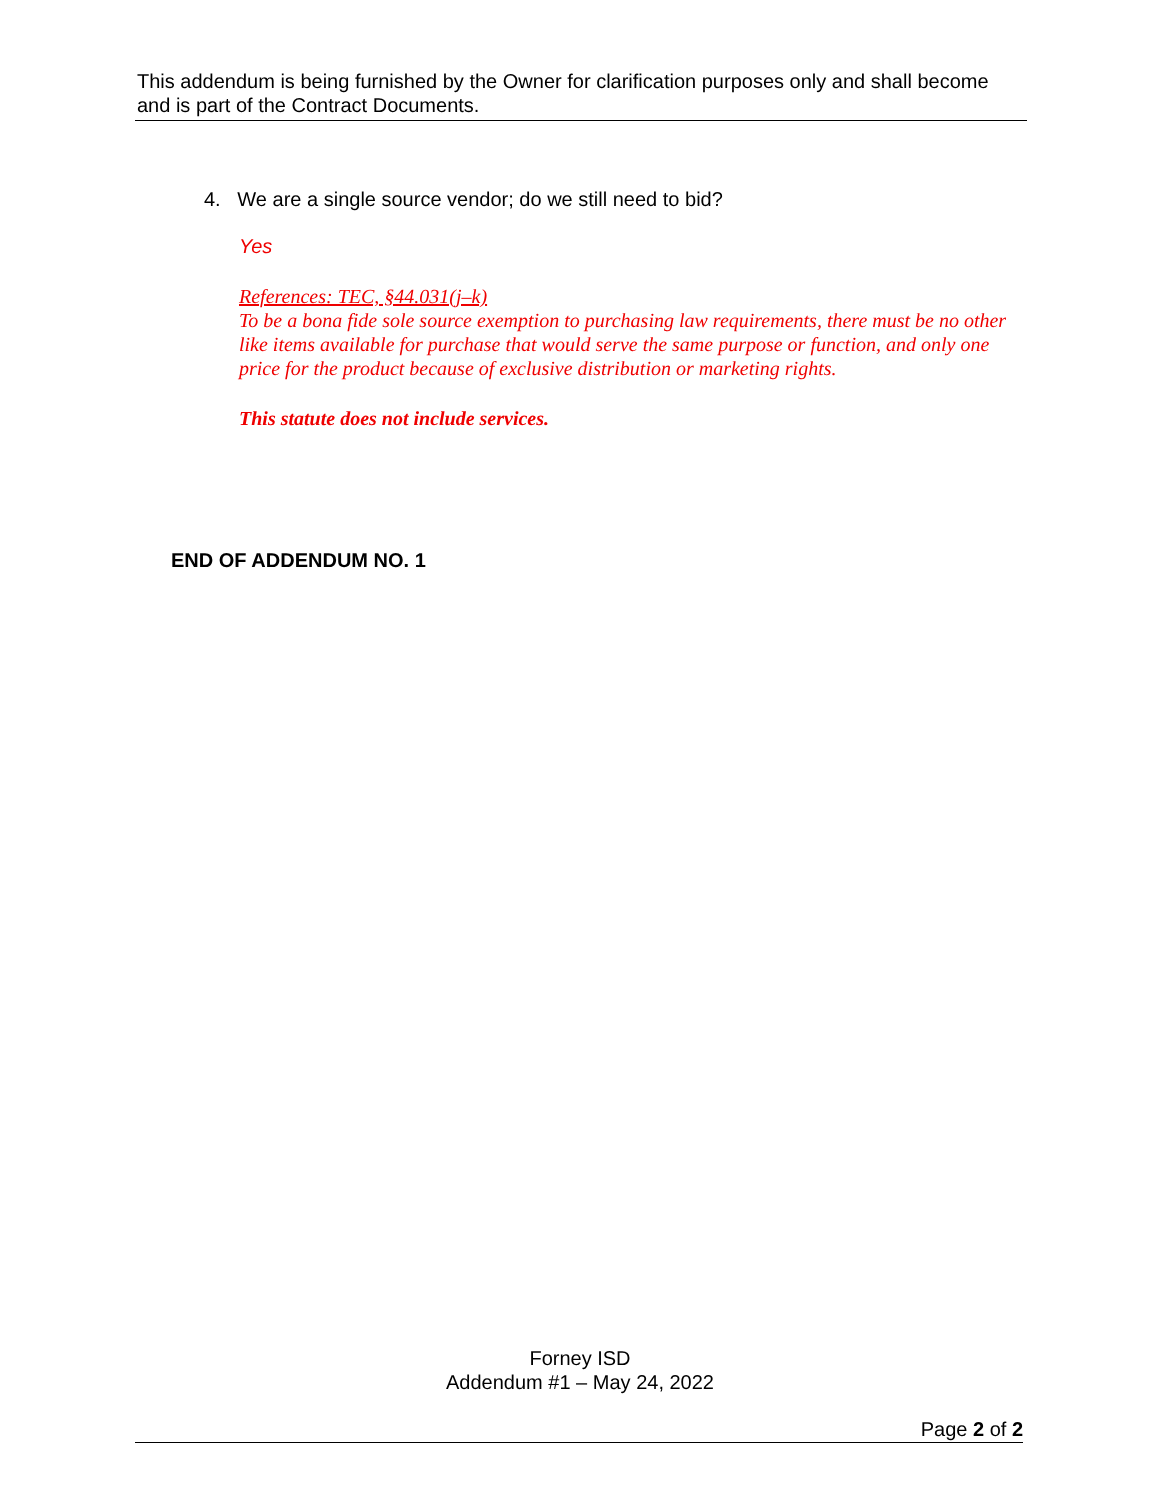This addendum is being furnished by the Owner for clarification purposes only and shall become and is part of the Contract Documents.
4. We are a single source vendor; do we still need to bid?
Yes
References: TEC, §44.031(j–k)
To be a bona fide sole source exemption to purchasing law requirements, there must be no other like items available for purchase that would serve the same purpose or function, and only one price for the product because of exclusive distribution or marketing rights.
This statute does not include services.
END OF ADDENDUM NO. 1
Forney ISD
Addendum #1 – May 24, 2022
Page 2 of 2